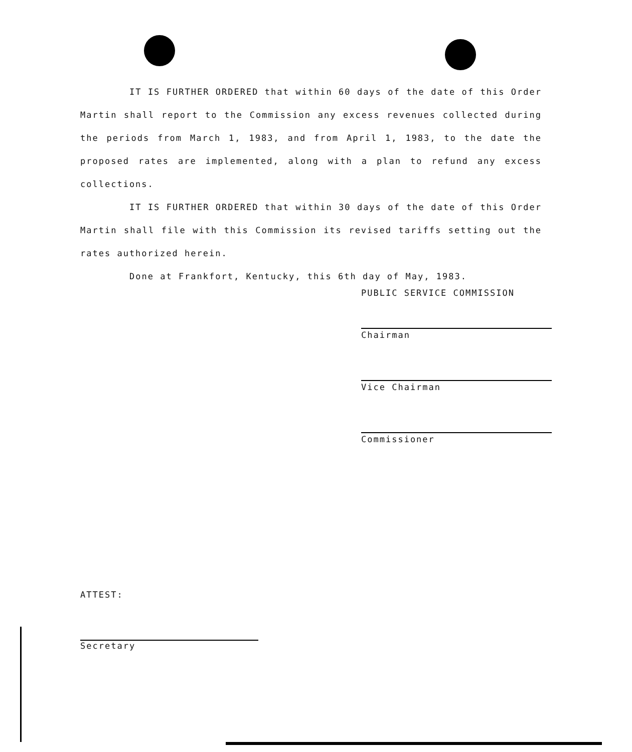IT IS FURTHER ORDERED that within 60 days of the date of this Order Martin shall report to the Commission any excess revenues collected during the periods from March 1, 1983, and from April 1, 1983, to the date the proposed rates are implemented, along with a plan to refund any excess collections.
IT IS FURTHER ORDERED that within 30 days of the date of this Order Martin shall file with this Commission its revised tariffs setting out the rates authorized herein.
Done at Frankfort, Kentucky, this 6th day of May, 1983.
PUBLIC SERVICE COMMISSION
Chairman
Vice Chairman
Commissioner
ATTEST:
Secretary